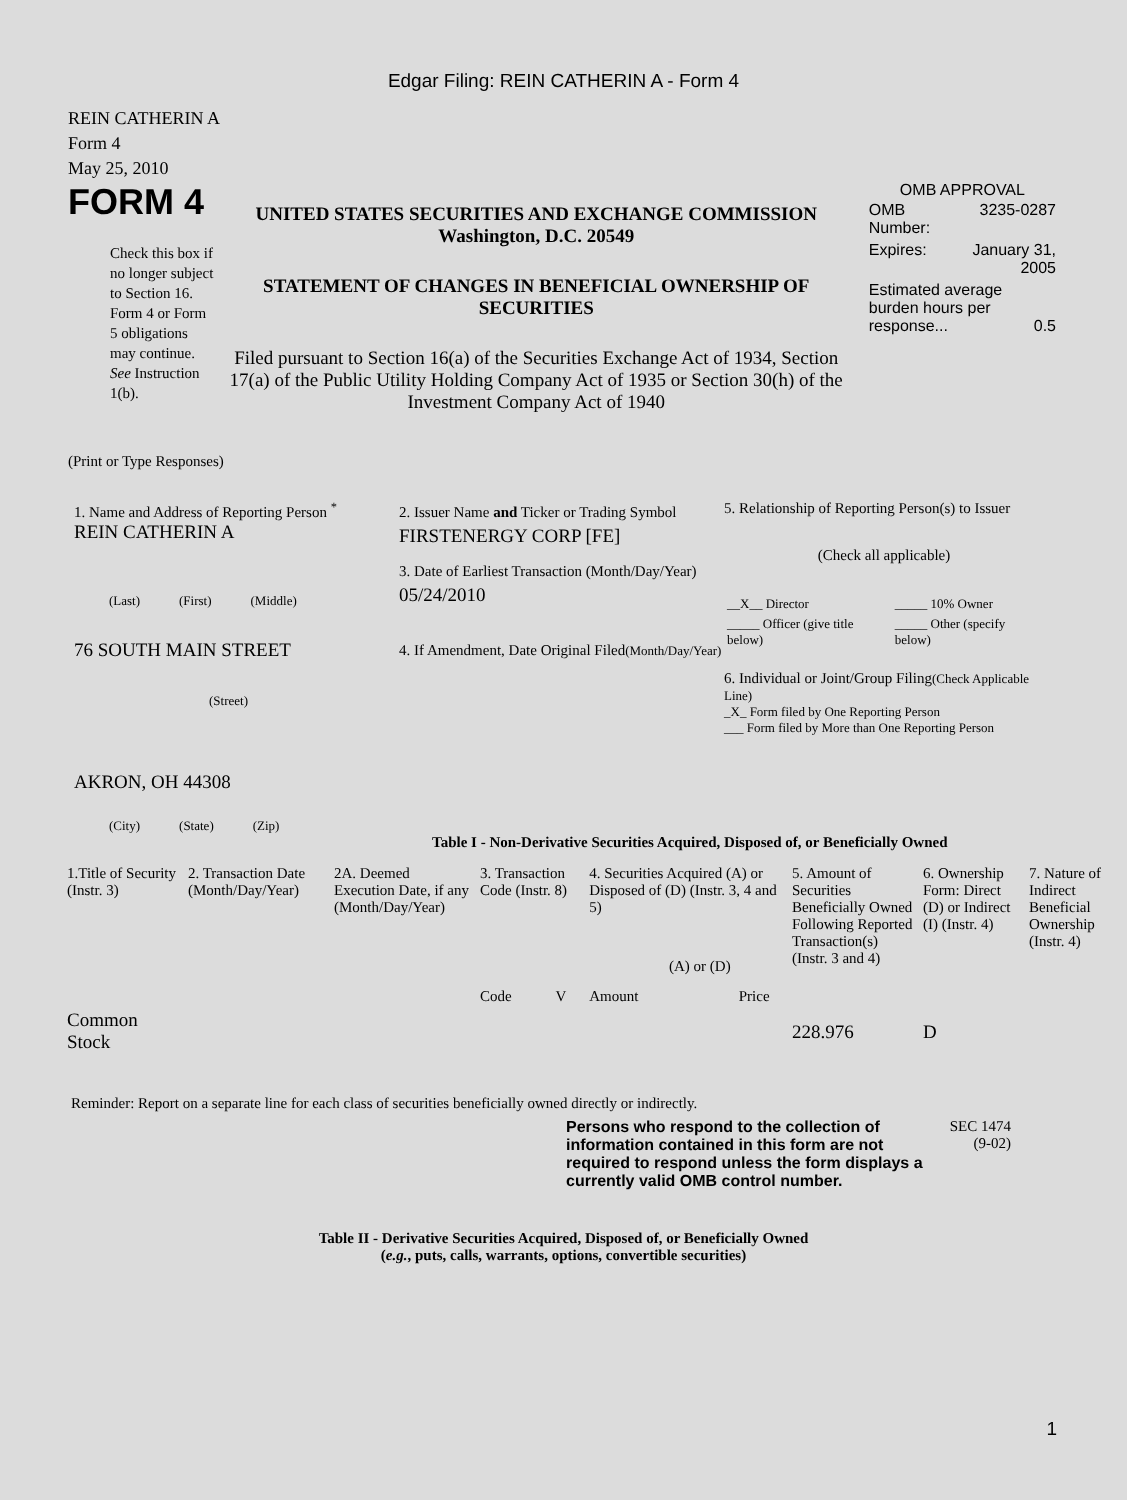Edgar Filing: REIN CATHERIN A - Form 4
REIN CATHERIN A
Form 4
May 25, 2010
FORM 4
Check this box if no longer subject to Section 16. Form 4 or Form 5 obligations may continue. See Instruction 1(b).
UNITED STATES SECURITIES AND EXCHANGE COMMISSION
Washington, D.C. 20549
STATEMENT OF CHANGES IN BENEFICIAL OWNERSHIP OF SECURITIES
Filed pursuant to Section 16(a) of the Securities Exchange Act of 1934, Section 17(a) of the Public Utility Holding Company Act of 1935 or Section 30(h) of the Investment Company Act of 1940
OMB APPROVAL
| OMB Number: | 3235-0287 |
| Expires: | January 31, 2005 |
| Estimated average burden hours per response... 0.5 | |
(Print or Type Responses)
1. Name and Address of Reporting Person <sup>*</sup>
REIN CATHERIN A
(Last) (First) (Middle)
76 SOUTH MAIN STREET
(Street)
AKRON, OH 44308
(City) (State) (Zip)
2. Issuer Name and Ticker or Trading Symbol
FIRSTENERGY CORP [FE]
3. Date of Earliest Transaction (Month/Day/Year)
05/24/2010
4. If Amendment, Date Original Filed(Month/Day/Year)
5. Relationship of Reporting Person(s) to Issuer
(Check all applicable)
| __X__ Director | _____ 10% Owner |
| _____ Officer (give title below) | _____ Other (specify below) |
6. Individual or Joint/Group Filing(Check Applicable Line)
_X_ Form filed by One Reporting Person
___ Form filed by More than One Reporting Person
Table I - Non-Derivative Securities Acquired, Disposed of, or Beneficially Owned
| 1.Title of Security (Instr. 3) | 2. Transaction Date (Month/Day/Year) | 2A. Deemed Execution Date, if any (Month/Day/Year) | 3. Transaction Code (Instr. 8) | | 4. Securities Acquired (A) or Disposed of (D) (Instr. 3, 4 and 5) | | | 5. Amount of Securities Beneficially Owned Following Reported Transaction(s) (Instr. 3 and 4) | 6. Ownership Form: Direct (D) or Indirect (I) (Instr. 4) | 7. Nature of Indirect Beneficial Ownership (Instr. 4) |
| --- | --- | --- | --- | --- | --- | --- | --- | --- | --- | --- |
| | | | Code | V | Amount | (A) or (D) | Price | | | |
| Common Stock | | | | | | | | 228.976 | D | |
Reminder: Report on a separate line for each class of securities beneficially owned directly or indirectly.
Persons who respond to the collection of information contained in this form are not required to respond unless the form displays a currently valid OMB control number.
SEC 1474
(9-02)
Table II - Derivative Securities Acquired, Disposed of, or Beneficially Owned
(e.g., puts, calls, warrants, options, convertible securities)
1